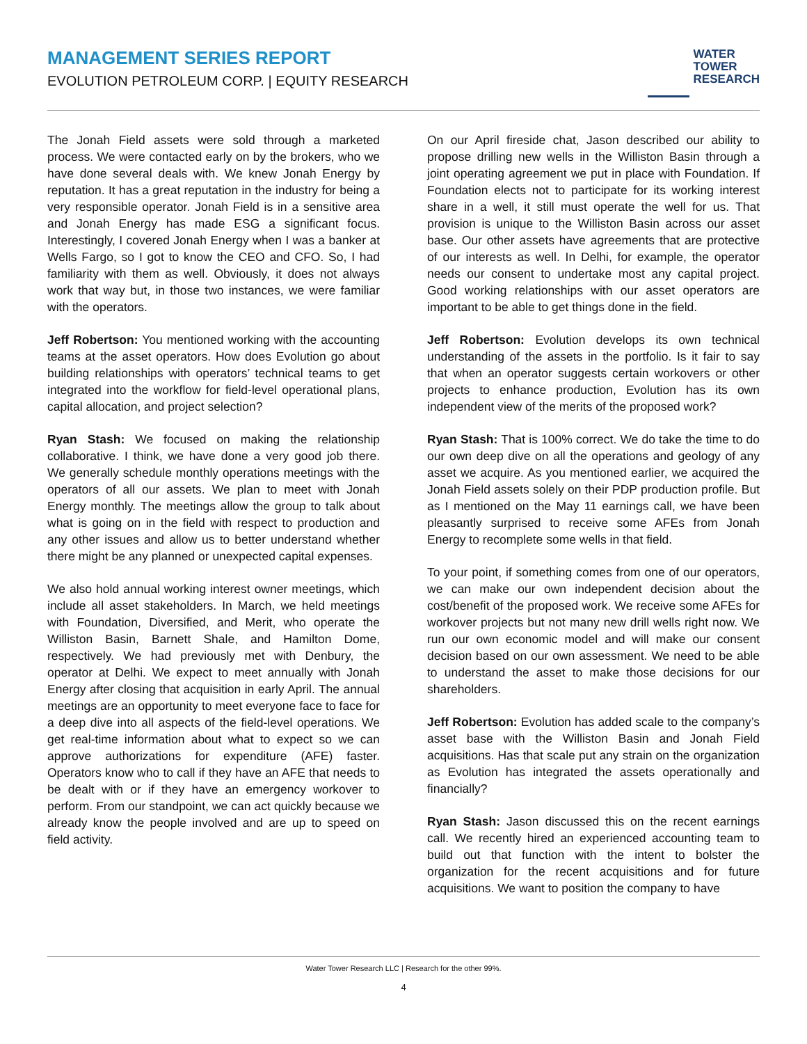MANAGEMENT SERIES REPORT
EVOLUTION PETROLEUM CORP. | EQUITY RESEARCH
WATER
TOWER
RESEARCH
The Jonah Field assets were sold through a marketed process. We were contacted early on by the brokers, who we have done several deals with. We knew Jonah Energy by reputation. It has a great reputation in the industry for being a very responsible operator. Jonah Field is in a sensitive area and Jonah Energy has made ESG a significant focus. Interestingly, I covered Jonah Energy when I was a banker at Wells Fargo, so I got to know the CEO and CFO. So, I had familiarity with them as well. Obviously, it does not always work that way but, in those two instances, we were familiar with the operators.
Jeff Robertson: You mentioned working with the accounting teams at the asset operators. How does Evolution go about building relationships with operators’ technical teams to get integrated into the workflow for field-level operational plans, capital allocation, and project selection?
Ryan Stash: We focused on making the relationship collaborative. I think, we have done a very good job there. We generally schedule monthly operations meetings with the operators of all our assets. We plan to meet with Jonah Energy monthly. The meetings allow the group to talk about what is going on in the field with respect to production and any other issues and allow us to better understand whether there might be any planned or unexpected capital expenses.
We also hold annual working interest owner meetings, which include all asset stakeholders. In March, we held meetings with Foundation, Diversified, and Merit, who operate the Williston Basin, Barnett Shale, and Hamilton Dome, respectively. We had previously met with Denbury, the operator at Delhi. We expect to meet annually with Jonah Energy after closing that acquisition in early April. The annual meetings are an opportunity to meet everyone face to face for a deep dive into all aspects of the field-level operations. We get real-time information about what to expect so we can approve authorizations for expenditure (AFE) faster. Operators know who to call if they have an AFE that needs to be dealt with or if they have an emergency workover to perform. From our standpoint, we can act quickly because we already know the people involved and are up to speed on field activity.
On our April fireside chat, Jason described our ability to propose drilling new wells in the Williston Basin through a joint operating agreement we put in place with Foundation. If Foundation elects not to participate for its working interest share in a well, it still must operate the well for us. That provision is unique to the Williston Basin across our asset base. Our other assets have agreements that are protective of our interests as well. In Delhi, for example, the operator needs our consent to undertake most any capital project. Good working relationships with our asset operators are important to be able to get things done in the field.
Jeff Robertson: Evolution develops its own technical understanding of the assets in the portfolio. Is it fair to say that when an operator suggests certain workovers or other projects to enhance production, Evolution has its own independent view of the merits of the proposed work?
Ryan Stash: That is 100% correct. We do take the time to do our own deep dive on all the operations and geology of any asset we acquire. As you mentioned earlier, we acquired the Jonah Field assets solely on their PDP production profile. But as I mentioned on the May 11 earnings call, we have been pleasantly surprised to receive some AFEs from Jonah Energy to recomplete some wells in that field.
To your point, if something comes from one of our operators, we can make our own independent decision about the cost/benefit of the proposed work. We receive some AFEs for workover projects but not many new drill wells right now. We run our own economic model and will make our consent decision based on our own assessment. We need to be able to understand the asset to make those decisions for our shareholders.
Jeff Robertson: Evolution has added scale to the company’s asset base with the Williston Basin and Jonah Field acquisitions. Has that scale put any strain on the organization as Evolution has integrated the assets operationally and financially?
Ryan Stash: Jason discussed this on the recent earnings call. We recently hired an experienced accounting team to build out that function with the intent to bolster the organization for the recent acquisitions and for future acquisitions. We want to position the company to have
Water Tower Research LLC | Research for the other 99%.
4